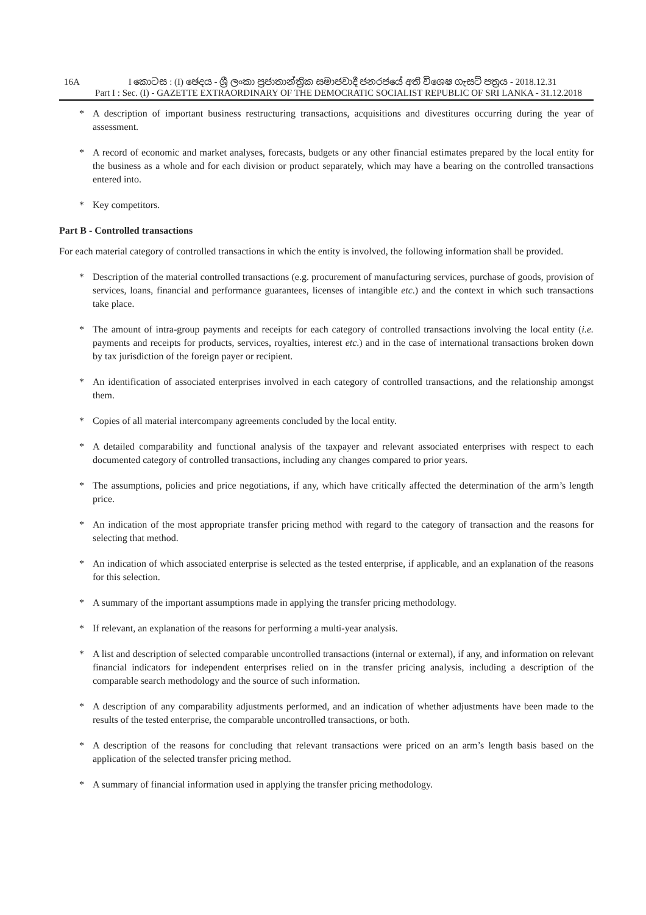16A I කොටස : (I) ඡෙදය - ශ්‍රී ලංකා ප්‍රජාතාන්ත්‍රික සමාජවාදී ජනරජයේ අති විශෙෂ ගැසට් පත්‍රය - 2018.12.31
Part I : Sec. (I) - GAZETTE EXTRAORDINARY OF THE DEMOCRATIC SOCIALIST REPUBLIC OF SRI LANKA - 31.12.2018
* A description of important business restructuring transactions, acquisitions and divestitures occurring during the year of assessment.
* A record of economic and market analyses, forecasts, budgets or any other financial estimates prepared by the local entity for the business as a whole and for each division or product separately, which may have a bearing on the controlled transactions entered into.
* Key competitors.
Part B - Controlled transactions
For each material category of controlled transactions in which the entity is involved, the following information shall be provided.
* Description of the material controlled transactions (e.g. procurement of manufacturing services, purchase of goods, provision of services, loans, financial and performance guarantees, licenses of intangible etc.) and the context in which such transactions take place.
* The amount of intra-group payments and receipts for each category of controlled transactions involving the local entity (i.e. payments and receipts for products, services, royalties, interest etc.) and in the case of international transactions broken down by tax jurisdiction of the foreign payer or recipient.
* An identification of associated enterprises involved in each category of controlled transactions, and the relationship amongst them.
* Copies of all material intercompany agreements concluded by the local entity.
* A detailed comparability and functional analysis of the taxpayer and relevant associated enterprises with respect to each documented category of controlled transactions, including any changes compared to prior years.
* The assumptions, policies and price negotiations, if any, which have critically affected the determination of the arm’s length price.
* An indication of the most appropriate transfer pricing method with regard to the category of transaction and the reasons for selecting that method.
* An indication of which associated enterprise is selected as the tested enterprise, if applicable, and an explanation of the reasons for this selection.
* A summary of the important assumptions made in applying the transfer pricing methodology.
* If relevant, an explanation of the reasons for performing a multi-year analysis.
* A list and description of selected comparable uncontrolled transactions (internal or external), if any, and information on relevant financial indicators for independent enterprises relied on in the transfer pricing analysis, including a description of the comparable search methodology and the source of such information.
* A description of any comparability adjustments performed, and an indication of whether adjustments have been made to the results of the tested enterprise, the comparable uncontrolled transactions, or both.
* A description of the reasons for concluding that relevant transactions were priced on an arm’s length basis based on the application of the selected transfer pricing method.
* A summary of financial information used in applying the transfer pricing methodology.